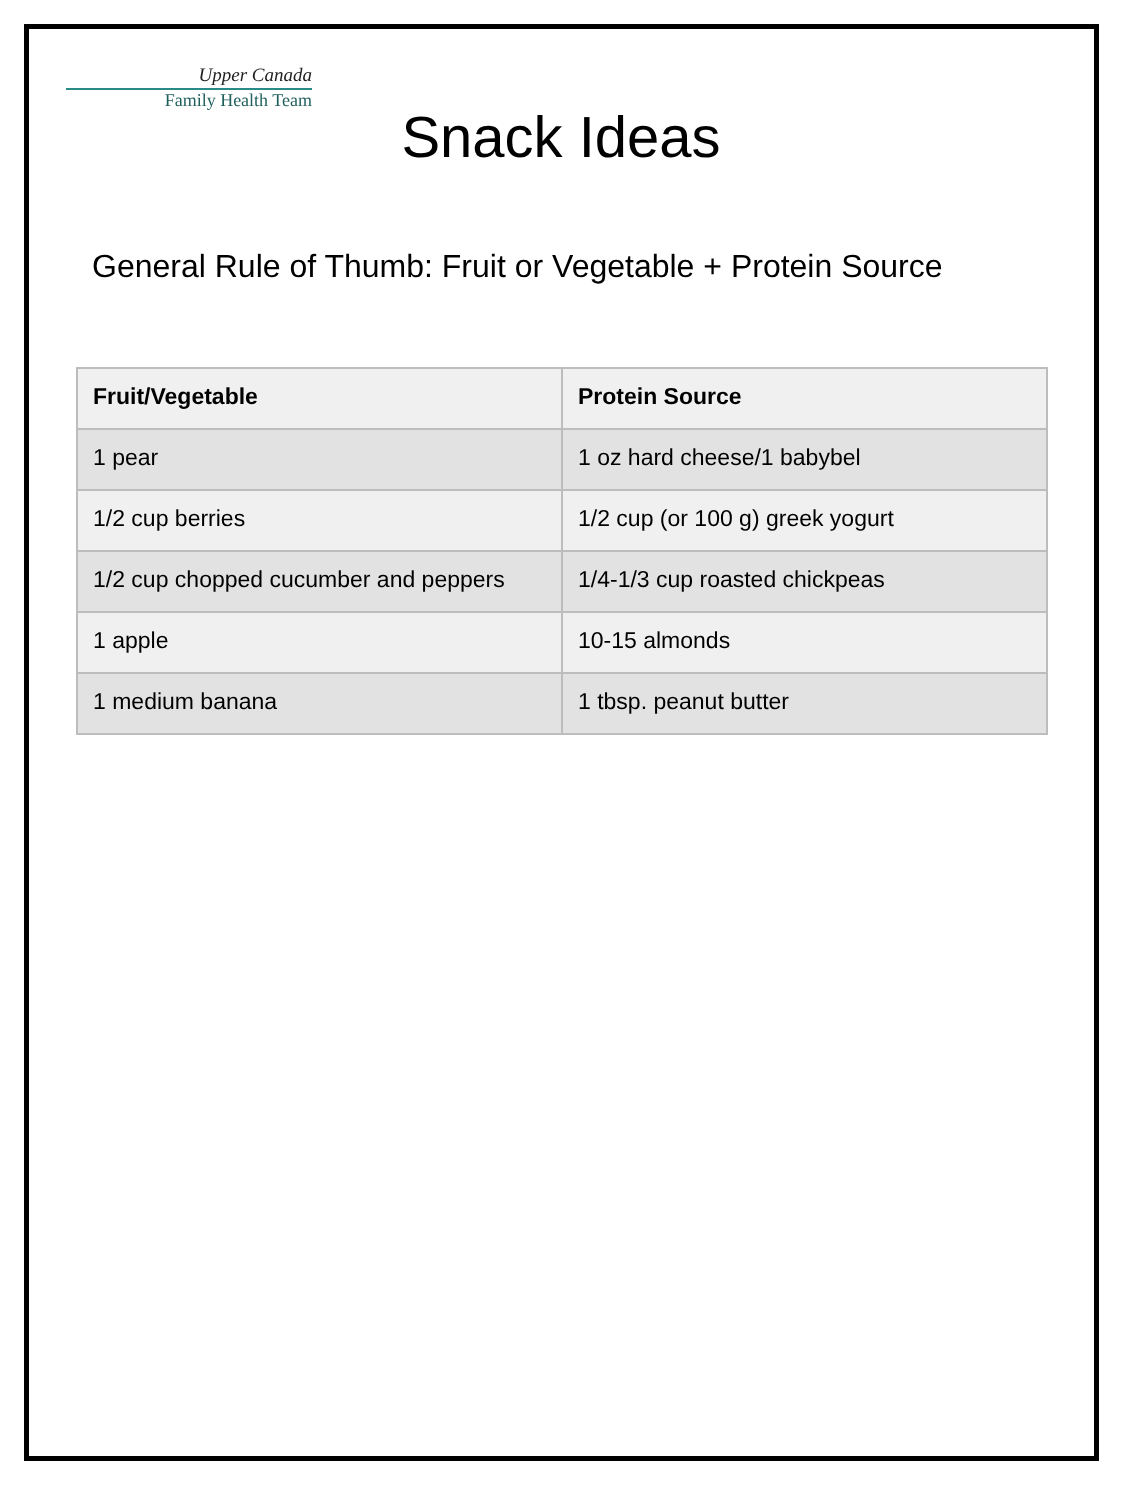Upper Canada
Family Health Team
Snack Ideas
General Rule of Thumb: Fruit or Vegetable + Protein Source
| Fruit/Vegetable | Protein Source |
| --- | --- |
| 1 pear | 1 oz hard cheese/1 babybel |
| 1/2 cup berries | 1/2 cup (or 100 g) greek yogurt |
| 1/2 cup chopped cucumber and peppers | 1/4-1/3 cup roasted chickpeas |
| 1 apple | 10-15 almonds |
| 1 medium banana | 1 tbsp. peanut butter |